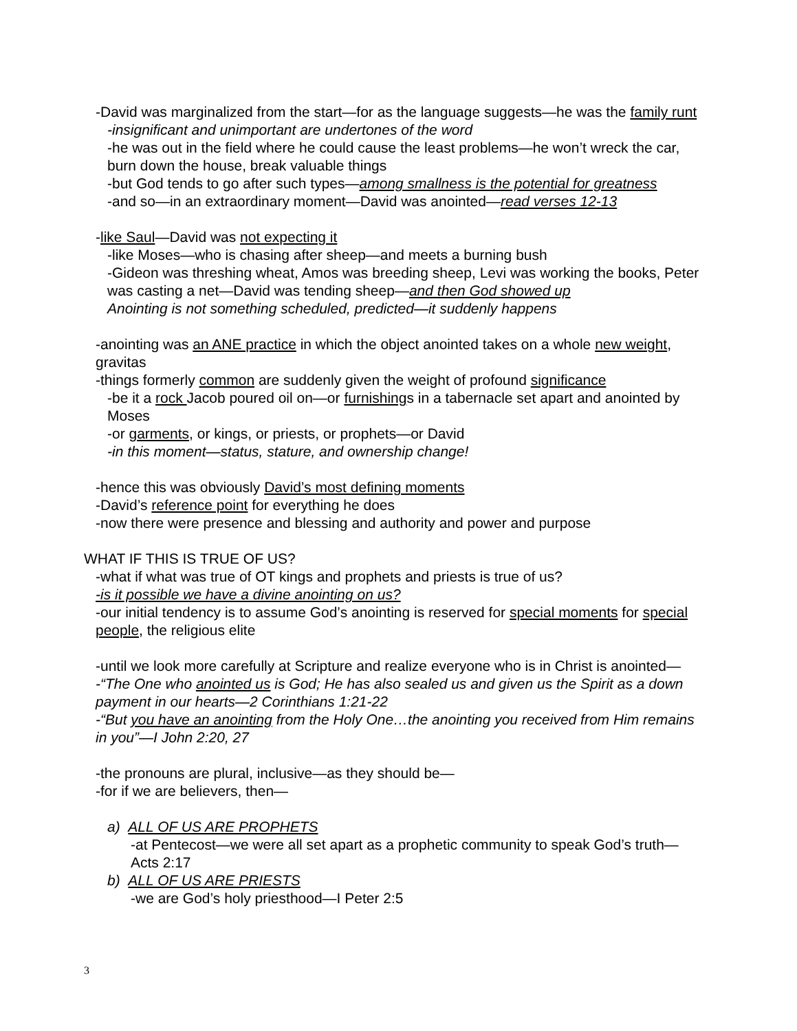-David was marginalized from the start—for as the language suggests—he was the family runt
-insignificant and unimportant are undertones of the word
-he was out in the field where he could cause the least problems—he won’t wreck the car, burn down the house, break valuable things
-but God tends to go after such types—among smallness is the potential for greatness
-and so—in an extraordinary moment—David was anointed—read verses 12-13
-like Saul—David was not expecting it
-like Moses—who is chasing after sheep—and meets a burning bush
-Gideon was threshing wheat, Amos was breeding sheep, Levi was working the books, Peter was casting a net—David was tending sheep—and then God showed up
Anointing is not something scheduled, predicted—it suddenly happens
-anointing was an ANE practice in which the object anointed takes on a whole new weight, gravitas
-things formerly common are suddenly given the weight of profound significance
-be it a rock Jacob poured oil on—or furnishings in a tabernacle set apart and anointed by Moses
-or garments, or kings, or priests, or prophets—or David
-in this moment—status, stature, and ownership change!
-hence this was obviously David’s most defining moments
-David’s reference point for everything he does
-now there were presence and blessing and authority and power and purpose
WHAT IF THIS IS TRUE OF US?
-what if what was true of OT kings and prophets and priests is true of us?
-is it possible we have a divine anointing on us?
-our initial tendency is to assume God’s anointing is reserved for special moments for special people, the religious elite
-until we look more carefully at Scripture and realize everyone who is in Christ is anointed—
-“The One who anointed us is God; He has also sealed us and given us the Spirit as a down payment in our hearts—2 Corinthians 1:21-22
-“But you have an anointing from the Holy One…the anointing you received from Him remains in you”—I John 2:20, 27
-the pronouns are plural, inclusive—as they should be—
-for if we are believers, then—
a) ALL OF US ARE PROPHETS
-at Pentecost—we were all set apart as a prophetic community to speak God’s truth—Acts 2:17
b) ALL OF US ARE PRIESTS
-we are God’s holy priesthood—I Peter 2:5
3